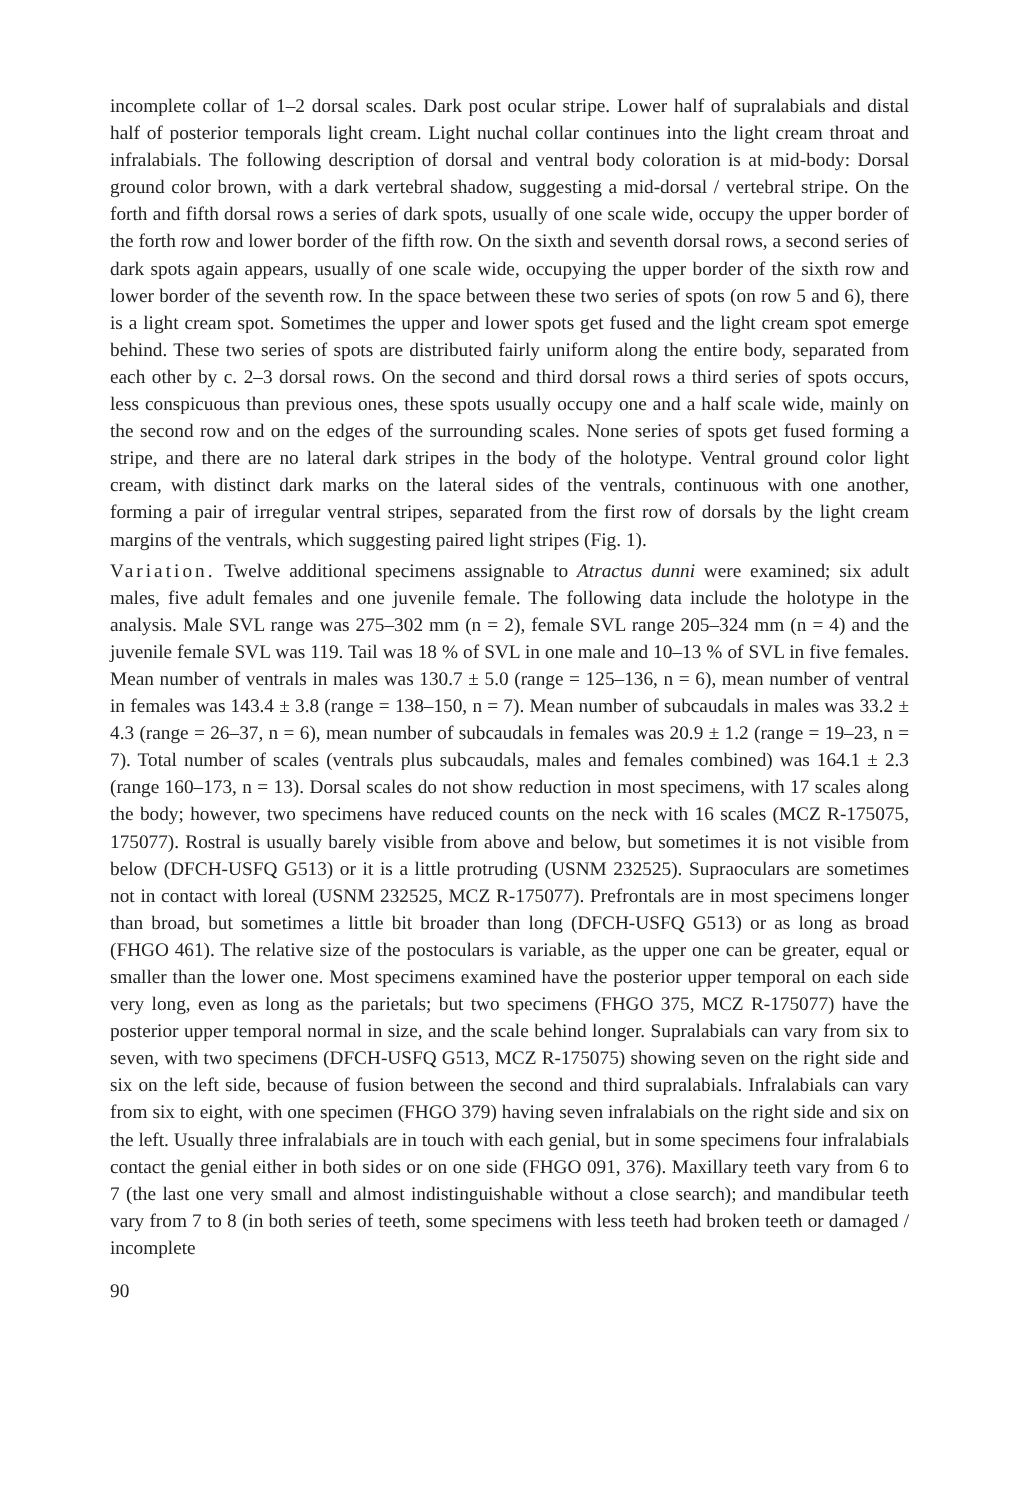incomplete collar of 1–2 dorsal scales. Dark post ocular stripe. Lower half of supralabials and distal half of posterior temporals light cream. Light nuchal collar continues into the light cream throat and infralabials. The following description of dorsal and ventral body coloration is at mid-body: Dorsal ground color brown, with a dark vertebral shadow, suggesting a mid-dorsal / vertebral stripe. On the forth and fifth dorsal rows a series of dark spots, usually of one scale wide, occupy the upper border of the forth row and lower border of the fifth row. On the sixth and seventh dorsal rows, a second series of dark spots again appears, usually of one scale wide, occupying the upper border of the sixth row and lower border of the seventh row. In the space between these two series of spots (on row 5 and 6), there is a light cream spot. Sometimes the upper and lower spots get fused and the light cream spot emerge behind. These two series of spots are distributed fairly uniform along the entire body, separated from each other by c. 2–3 dorsal rows. On the second and third dorsal rows a third series of spots occurs, less conspicuous than previous ones, these spots usually occupy one and a half scale wide, mainly on the second row and on the edges of the surrounding scales. None series of spots get fused forming a stripe, and there are no lateral dark stripes in the body of the holotype. Ventral ground color light cream, with distinct dark marks on the lateral sides of the ventrals, continuous with one another, forming a pair of irregular ventral stripes, separated from the first row of dorsals by the light cream margins of the ventrals, which suggesting paired light stripes (Fig. 1).
Variation. Twelve additional specimens assignable to Atractus dunni were examined; six adult males, five adult females and one juvenile female. The following data include the holotype in the analysis. Male SVL range was 275–302 mm (n = 2), female SVL range 205–324 mm (n = 4) and the juvenile female SVL was 119. Tail was 18 % of SVL in one male and 10–13 % of SVL in five females. Mean number of ventrals in males was 130.7 ± 5.0 (range = 125–136, n = 6), mean number of ventral in females was 143.4 ± 3.8 (range = 138–150, n = 7). Mean number of subcaudals in males was 33.2 ± 4.3 (range = 26–37, n = 6), mean number of subcaudals in females was 20.9 ± 1.2 (range = 19–23, n = 7). Total number of scales (ventrals plus subcaudals, males and females combined) was 164.1 ± 2.3 (range 160–173, n = 13). Dorsal scales do not show reduction in most specimens, with 17 scales along the body; however, two specimens have reduced counts on the neck with 16 scales (MCZ R-175075, 175077). Rostral is usually barely visible from above and below, but sometimes it is not visible from below (DFCH-USFQ G513) or it is a little protruding (USNM 232525). Supraoculars are sometimes not in contact with loreal (USNM 232525, MCZ R-175077). Prefrontals are in most specimens longer than broad, but sometimes a little bit broader than long (DFCH-USFQ G513) or as long as broad (FHGO 461). The relative size of the postoculars is variable, as the upper one can be greater, equal or smaller than the lower one. Most specimens examined have the posterior upper temporal on each side very long, even as long as the parietals; but two specimens (FHGO 375, MCZ R-175077) have the posterior upper temporal normal in size, and the scale behind longer. Supralabials can vary from six to seven, with two specimens (DFCH-USFQ G513, MCZ R-175075) showing seven on the right side and six on the left side, because of fusion between the second and third supralabials. Infralabials can vary from six to eight, with one specimen (FHGO 379) having seven infralabials on the right side and six on the left. Usually three infralabials are in touch with each genial, but in some specimens four infralabials contact the genial either in both sides or on one side (FHGO 091, 376). Maxillary teeth vary from 6 to 7 (the last one very small and almost indistinguishable without a close search); and mandibular teeth vary from 7 to 8 (in both series of teeth, some specimens with less teeth had broken teeth or damaged / incomplete
90